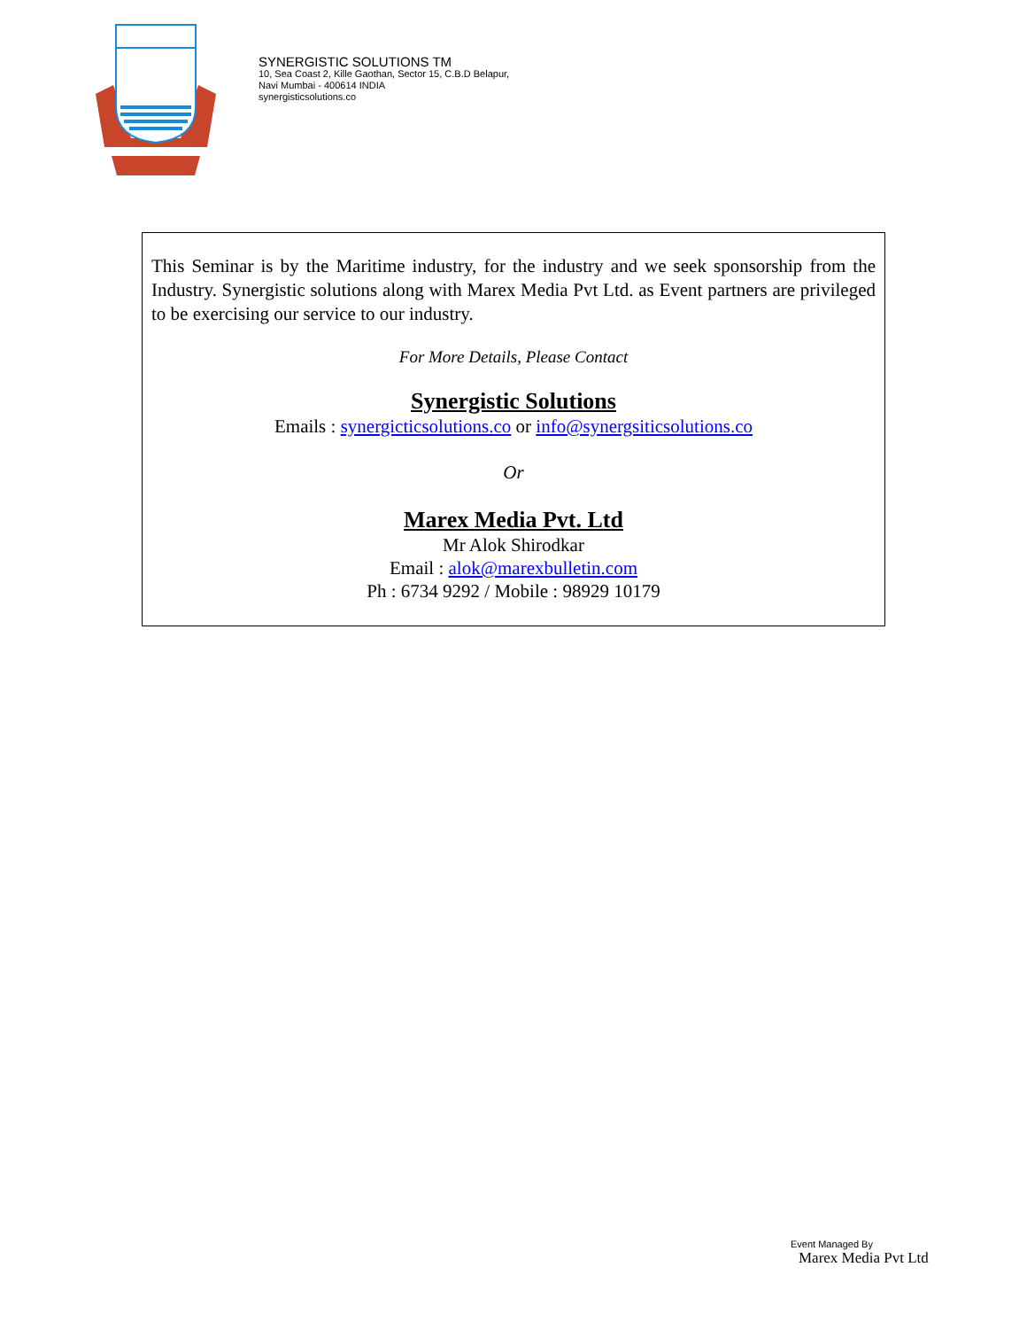SYNERGISTIC SOLUTIONS TM
10, Sea Coast 2, Kille Gaothan, Sector 15, C.B.D Belapur,
Navi Mumbai - 400614 INDIA
synergisticsolutions.co
This Seminar is by the Maritime industry, for the industry and we seek sponsorship from the Industry. Synergistic solutions along with Marex Media Pvt Ltd. as Event partners are privileged to be exercising our service to our industry.
For More Details, Please Contact
Synergistic Solutions
Emails : synergicticsolutions.co or info@synergsiticsolutions.co
Or
Marex Media Pvt. Ltd
Mr Alok Shirodkar
Email : alok@marexbulletin.com
Ph : 6734 9292 / Mobile : 98929 10179
Event Managed By
Marex Media Pvt Ltd